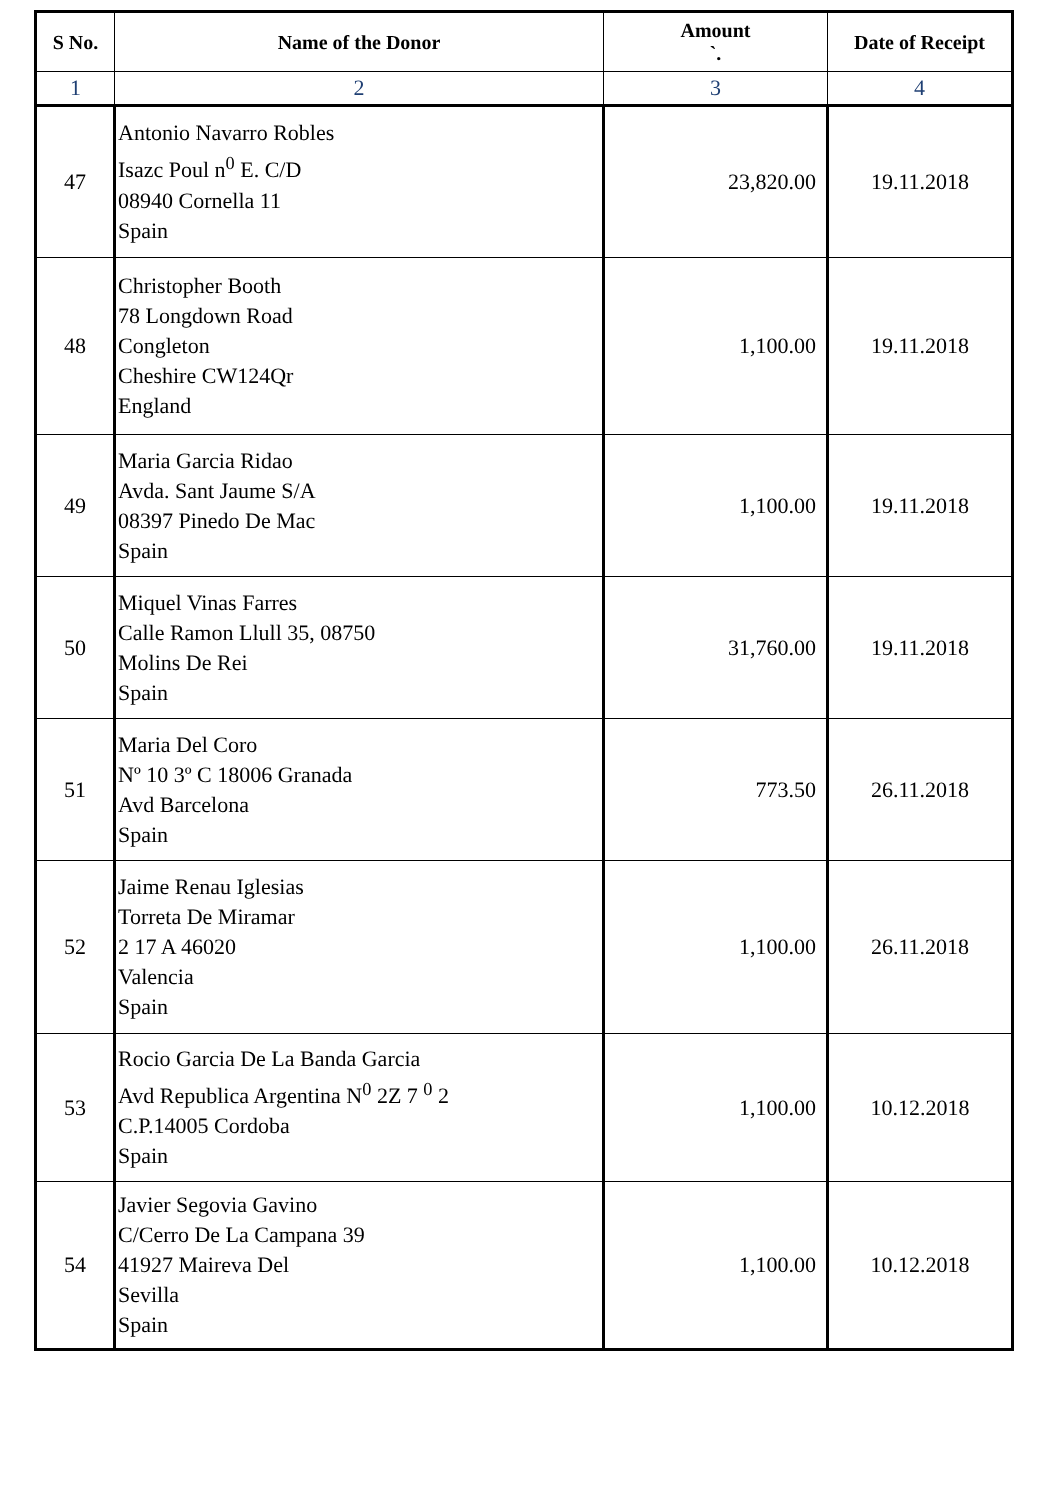| S No. | Name of the Donor | Amount `. | Date of Receipt |
| --- | --- | --- | --- |
| 1 | 2 | 3 | 4 |
| 47 | Antonio Navarro Robles Isazc Poul n<sup>0</sup> E. C/D 08940 Cornella 11 Spain | 23,820.00 | 19.11.2018 |
| 48 | Christopher Booth 78 Longdown Road Congleton Cheshire CW124Qr England | 1,100.00 | 19.11.2018 |
| 49 | Maria Garcia Ridao Avda. Sant Jaume S/A 08397 Pinedo De Mac Spain | 1,100.00 | 19.11.2018 |
| 50 | Miquel Vinas Farres Calle Ramon Llull 35, 08750 Molins De Rei Spain | 31,760.00 | 19.11.2018 |
| 51 | Maria Del Coro Nº 10 3º C 18006 Granada Avd Barcelona Spain | 773.50 | 26.11.2018 |
| 52 | Jaime Renau Iglesias Torreta De Miramar 2 17 A 46020 Valencia Spain | 1,100.00 | 26.11.2018 |
| 53 | Rocio Garcia De La Banda Garcia Avd Republica Argentina N<sup>0</sup> 2Z 7 <sup>0</sup> 2 C.P.14005 Cordoba Spain | 1,100.00 | 10.12.2018 |
| 54 | Javier Segovia Gavino C/Cerro De La Campana 39 41927 Maireva Del Sevilla Spain | 1,100.00 | 10.12.2018 |